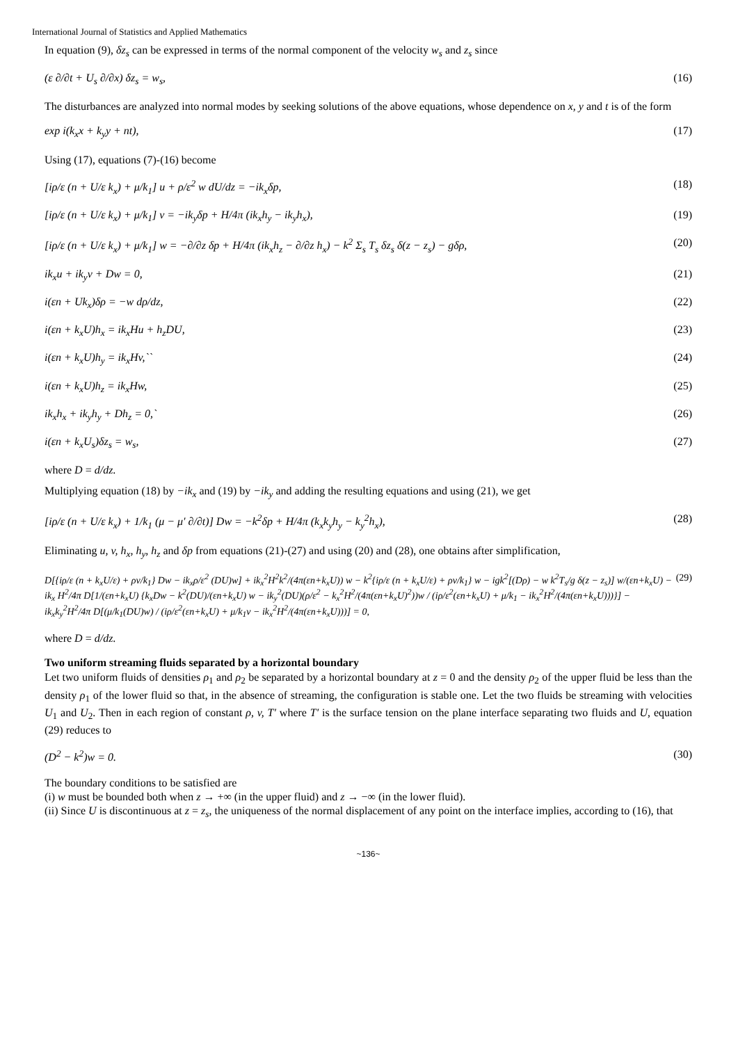International Journal of Statistics and Applied Mathematics
In equation (9), δz<sub>s</sub> can be expressed in terms of the normal component of the velocity w<sub>s</sub> and z<sub>s</sub> since
(ε ∂/∂t + U<sub>s</sub> ∂/∂x) δz<sub>s</sub> = w<sub>s</sub>, (16)
The disturbances are analyzed into normal modes by seeking solutions of the above equations, whose dependence on x, y and t is of the form
exp i(k<sub>x</sub>x + k<sub>y</sub>y + nt), (17)
Using (17), equations (7)-(16) become
[iρ/ε (n + U/ε k<sub>x</sub>) + μ/k<sub>1</sub>] u + ρ/ε<sup>2</sup> w dU/dz = −ik<sub>x</sub>δp, (18)
[iρ/ε (n + U/ε k<sub>x</sub>) + μ/k<sub>1</sub>] v = −ik<sub>y</sub>δp + H/4π (ik<sub>x</sub>h<sub>y</sub> − ik<sub>y</sub>h<sub>x</sub>), (19)
[iρ/ε (n + U/ε k<sub>x</sub>) + μ/k<sub>1</sub>] w = −∂/∂z δp + H/4π (ik<sub>x</sub>h<sub>z</sub> − ∂/∂z h<sub>x</sub>) − k<sup>2</sup> Σ<sub>s</sub> T<sub>s</sub> δz<sub>s</sub> δ(z − z<sub>s</sub>) − gδρ, (20)
ik<sub>x</sub>u + ik<sub>y</sub>v + Dw = 0, (21)
i(εn + Uk<sub>x</sub>)δρ = −w dρ/dz, (22)
i(εn + k<sub>x</sub>U)h<sub>x</sub> = ik<sub>x</sub>Hu + h<sub>z</sub>DU, (23)
i(εn + k<sub>x</sub>U)h<sub>y</sub> = ik<sub>x</sub>Hv,`` (24)
i(εn + k<sub>x</sub>U)h<sub>z</sub> = ik<sub>x</sub>Hw, (25)
ik<sub>x</sub>h<sub>x</sub> + ik<sub>y</sub>h<sub>y</sub> + Dh<sub>z</sub> = 0,` (26)
i(εn + k<sub>x</sub>U<sub>s</sub>)δz<sub>s</sub> = w<sub>s</sub>, (27)
where D = d/dz.
Multiplying equation (18) by −ik<sub>x</sub> and (19) by −ik<sub>y</sub> and adding the resulting equations and using (21), we get
[iρ/ε (n + U/ε k<sub>x</sub>) + 1/k<sub>1</sub> (μ − μ′ ∂/∂t)] Dw = −k<sup>2</sup>δp + H/4π (k<sub>x</sub>k<sub>y</sub>h<sub>y</sub> − k<sub>y</sub><sup>2</sup>h<sub>x</sub>), (28)
Eliminating u, v, h<sub>x</sub>, h<sub>y</sub>, h<sub>z</sub> and δp from equations (21)-(27) and using (20) and (28), one obtains after simplification,
D[{iρ/ε (n + k<sub>x</sub>U/ε) + ρv/k<sub>1</sub>} Dw − ik<sub>x</sub>ρ/ε<sup>2</sup> (DU)w] + ik<sub>x</sub><sup>2</sup>H<sup>2</sup>k<sup>2</sup>/(4π(εn+k<sub>x</sub>U)) w − k<sup>2</sup>{iρ/ε (n + k<sub>x</sub>U/ε) + ρv/k<sub>1</sub>} w − igk<sup>2</sup>[(Dρ) − w k<sup>2</sup>T<sub>s</sub>/g δ(z − z<sub>s</sub>)] w/(εn+k<sub>x</sub>U) − ik<sub>x</sub> H<sup>2</sup>/4π D[1/(εn+k<sub>x</sub>U) {k<sub>x</sub>Dw − k<sup>2</sup>(DU)/(εn+k<sub>x</sub>U) w − ik<sub>y</sub><sup>2</sup>(DU)(ρ/ε<sup>2</sup> − k<sub>x</sub><sup>2</sup>H<sup>2</sup>/(4π(εn+k<sub>x</sub>U)<sup>2</sup>))w / (iρ/ε<sup>2</sup>(εn+k<sub>x</sub>U) + μ/k<sub>1</sub> − ik<sub>x</sub><sup>2</sup>H<sup>2</sup>/(4π(εn+k<sub>x</sub>U)))}] − ik<sub>x</sub>k<sub>y</sub><sup>2</sup>H<sup>2</sup>/4π D[(μ/k<sub>1</sub>(DU)w) / (iρ/ε<sup>2</sup>(εn+k<sub>x</sub>U) + μ/k<sub>1</sub>v − ik<sub>x</sub><sup>2</sup>H<sup>2</sup>/(4π(εn+k<sub>x</sub>U)))] = 0, (29)
where D = d/dz.
Two uniform streaming fluids separated by a horizontal boundary
Let two uniform fluids of densities ρ<sub>1</sub> and ρ<sub>2</sub> be separated by a horizontal boundary at z = 0 and the density ρ<sub>2</sub> of the upper fluid be less than the density ρ<sub>1</sub> of the lower fluid so that, in the absence of streaming, the configuration is stable one. Let the two fluids be streaming with velocities U<sub>1</sub> and U<sub>2</sub>. Then in each region of constant ρ, v, T′ where T′ is the surface tension on the plane interface separating two fluids and U, equation (29) reduces to
(D<sup>2</sup> − k<sup>2</sup>)w = 0. (30)
The boundary conditions to be satisfied are
(i) w must be bounded both when z → +∞ (in the upper fluid) and z → −∞ (in the lower fluid).
(ii) Since U is discontinuous at z = z<sub>s</sub>, the uniqueness of the normal displacement of any point on the interface implies, according to (16), that
~136~